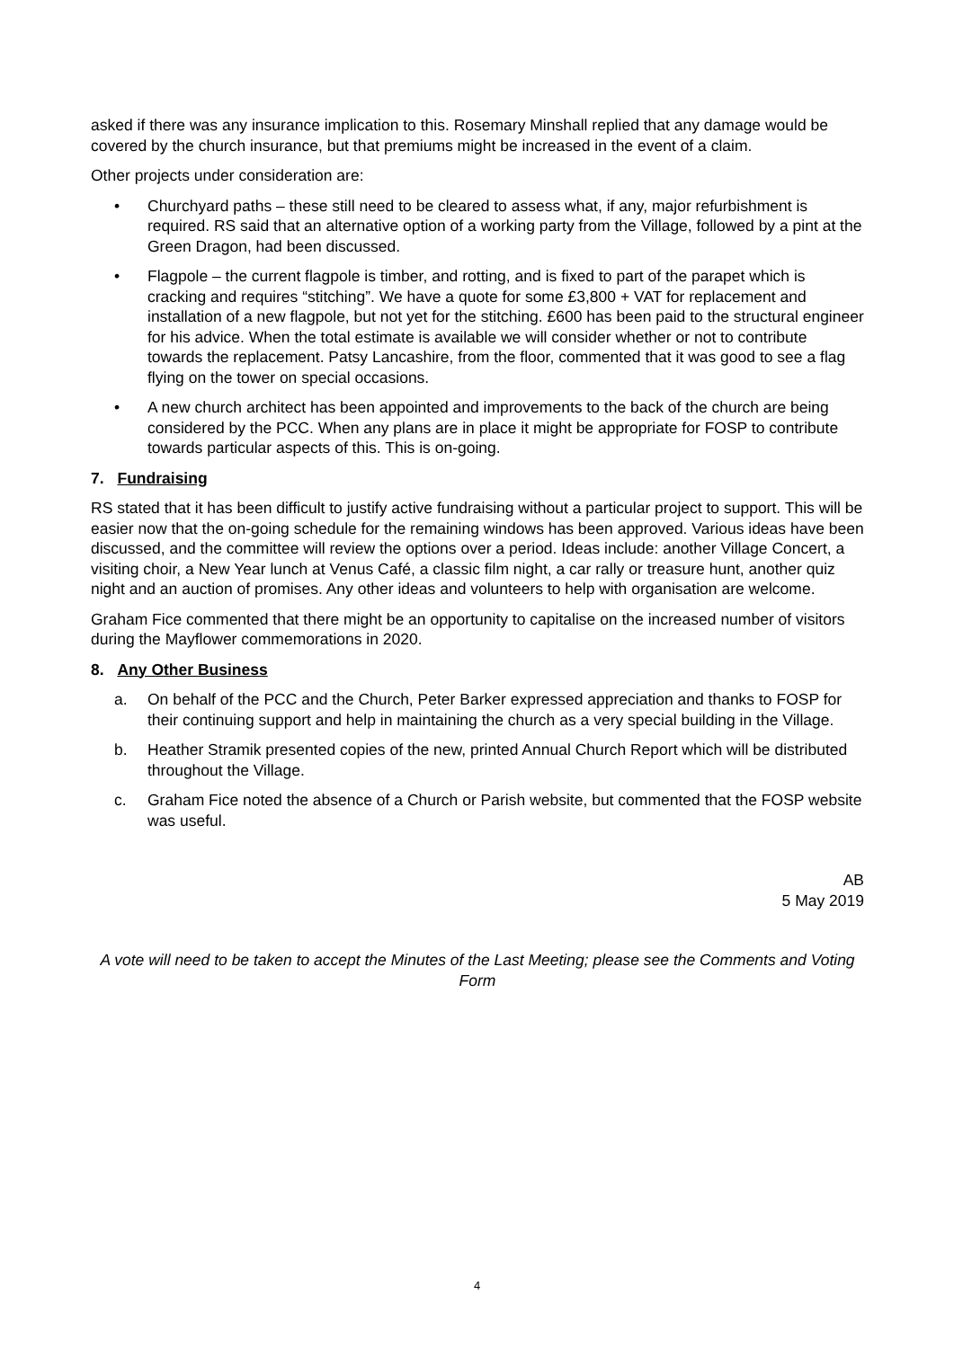asked if there was any insurance implication to this. Rosemary Minshall replied that any damage would be covered by the church insurance, but that premiums might be increased in the event of a claim.
Other projects under consideration are:
• Churchyard paths – these still need to be cleared to assess what, if any, major refurbishment is required. RS said that an alternative option of a working party from the Village, followed by a pint at the Green Dragon, had been discussed.
• Flagpole – the current flagpole is timber, and rotting, and is fixed to part of the parapet which is cracking and requires “stitching”. We have a quote for some £3,800 + VAT for replacement and installation of a new flagpole, but not yet for the stitching. £600 has been paid to the structural engineer for his advice. When the total estimate is available we will consider whether or not to contribute towards the replacement. Patsy Lancashire, from the floor, commented that it was good to see a flag flying on the tower on special occasions.
• A new church architect has been appointed and improvements to the back of the church are being considered by the PCC. When any plans are in place it might be appropriate for FOSP to contribute towards particular aspects of this. This is on-going.
7. Fundraising
RS stated that it has been difficult to justify active fundraising without a particular project to support. This will be easier now that the on-going schedule for the remaining windows has been approved. Various ideas have been discussed, and the committee will review the options over a period. Ideas include: another Village Concert, a visiting choir, a New Year lunch at Venus Café, a classic film night, a car rally or treasure hunt, another quiz night and an auction of promises. Any other ideas and volunteers to help with organisation are welcome.
Graham Fice commented that there might be an opportunity to capitalise on the increased number of visitors during the Mayflower commemorations in 2020.
8. Any Other Business
a. On behalf of the PCC and the Church, Peter Barker expressed appreciation and thanks to FOSP for their continuing support and help in maintaining the church as a very special building in the Village.
b. Heather Stramik presented copies of the new, printed Annual Church Report which will be distributed throughout the Village.
c. Graham Fice noted the absence of a Church or Parish website, but commented that the FOSP website was useful.
AB
5 May 2019
A vote will need to be taken to accept the Minutes of the Last Meeting; please see the Comments and Voting Form
4